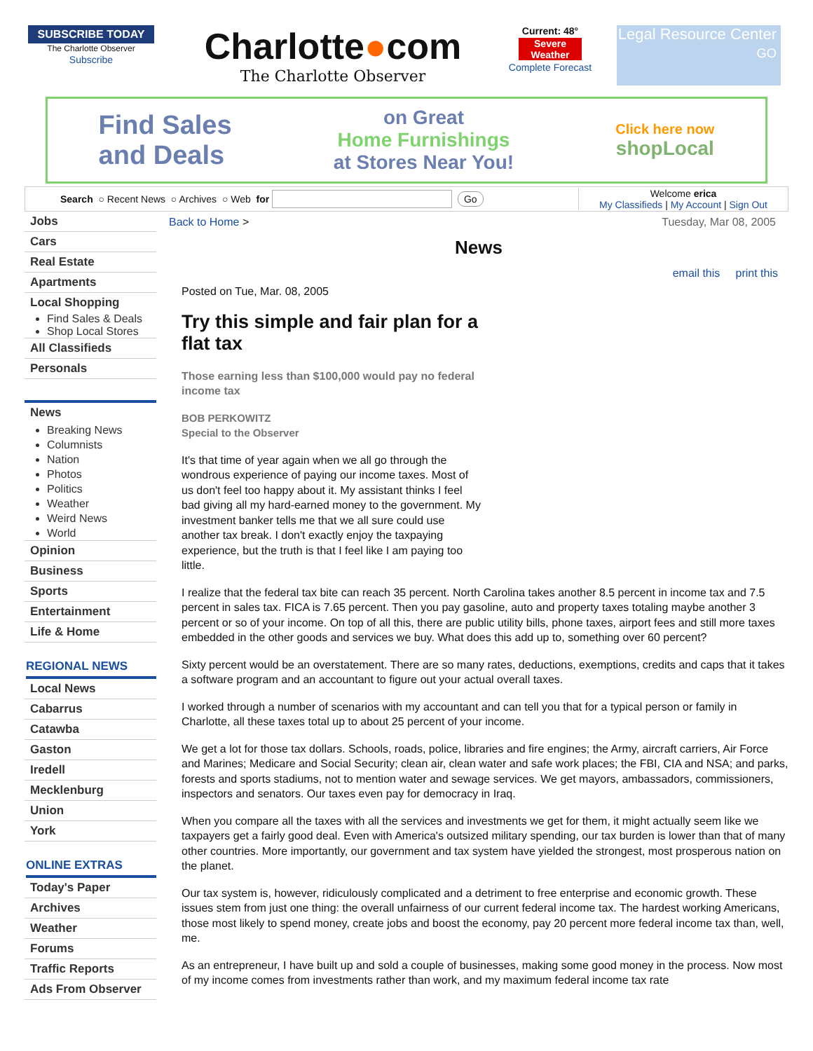SUBSCRIBE TODAY
The Charlotte Observer
Subscribe
Charlotte●com
The Charlotte Observer
Current: 48°
Severe Weather
Complete Forecast
Legal Resource Center
GO
Find Sales
and Deals on Great
Home Furnishings
at Stores Near You! Click here now
shopLocal
Search ○ Recent News ○ Archives ○ Web for Go
Welcome erica
My Classifieds | My Account | Sign Out
Jobs
Cars
Real Estate
Apartments
Local Shopping
Find Sales & Deals
Shop Local Stores
All Classifieds
Personals
News
Breaking News
Columnists
Nation
Photos
Politics
Weather
Weird News
World
Opinion
Business
Sports
Entertainment
Life & Home
REGIONAL NEWS
Local News
Cabarrus
Catawba
Gaston
Iredell
Mecklenburg
Union
York
ONLINE EXTRAS
Today's Paper
Archives
Weather
Forums
Traffic Reports
Ads From Observer
Back to Home > Tuesday, Mar 08, 2005
News
email this print this
Posted on Tue, Mar. 08, 2005
Try this simple and fair plan for a flat tax
Those earning less than $100,000 would pay no federal income tax
BOB PERKOWITZ
Special to the Observer
It's that time of year again when we all go through the wondrous experience of paying our income taxes. Most of us don't feel too happy about it. My assistant thinks I feel bad giving all my hard-earned money to the government. My investment banker tells me that we all sure could use another tax break. I don't exactly enjoy the taxpaying experience, but the truth is that I feel like I am paying too little.
I realize that the federal tax bite can reach 35 percent. North Carolina takes another 8.5 percent in income tax and 7.5 percent in sales tax. FICA is 7.65 percent. Then you pay gasoline, auto and property taxes totaling maybe another 3 percent or so of your income. On top of all this, there are public utility bills, phone taxes, airport fees and still more taxes embedded in the other goods and services we buy. What does this add up to, something over 60 percent?
Sixty percent would be an overstatement. There are so many rates, deductions, exemptions, credits and caps that it takes a software program and an accountant to figure out your actual overall taxes.
I worked through a number of scenarios with my accountant and can tell you that for a typical person or family in Charlotte, all these taxes total up to about 25 percent of your income.
We get a lot for those tax dollars. Schools, roads, police, libraries and fire engines; the Army, aircraft carriers, Air Force and Marines; Medicare and Social Security; clean air, clean water and safe work places; the FBI, CIA and NSA; and parks, forests and sports stadiums, not to mention water and sewage services. We get mayors, ambassadors, commissioners, inspectors and senators. Our taxes even pay for democracy in Iraq.
When you compare all the taxes with all the services and investments we get for them, it might actually seem like we taxpayers get a fairly good deal. Even with America's outsized military spending, our tax burden is lower than that of many other countries. More importantly, our government and tax system have yielded the strongest, most prosperous nation on the planet.
Our tax system is, however, ridiculously complicated and a detriment to free enterprise and economic growth. These issues stem from just one thing: the overall unfairness of our current federal income tax. The hardest working Americans, those most likely to spend money, create jobs and boost the economy, pay 20 percent more federal income tax than, well, me.
As an entrepreneur, I have built up and sold a couple of businesses, making some good money in the process. Now most of my income comes from investments rather than work, and my maximum federal income tax rate